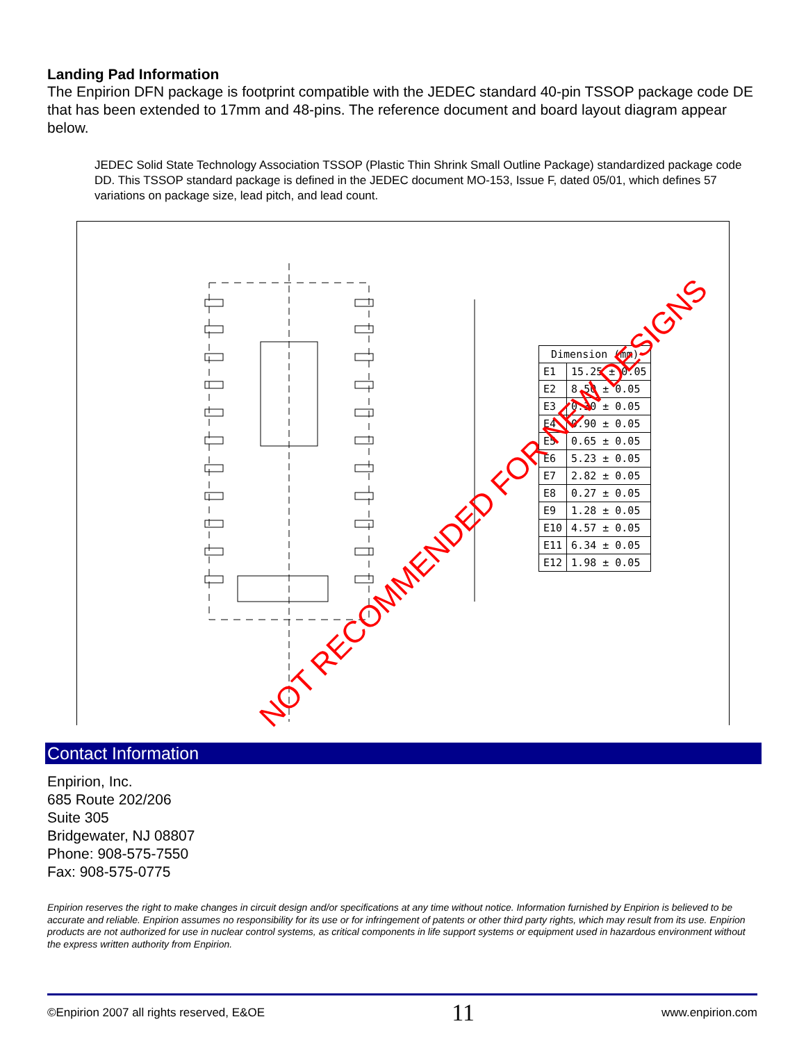Landing Pad Information
The Enpirion DFN package is footprint compatible with the JEDEC standard 40-pin TSSOP package code DE that has been extended to 17mm and 48-pins. The reference document and board layout diagram appear below.
JEDEC Solid State Technology Association TSSOP (Plastic Thin Shrink Small Outline Package) standardized package code DD. This TSSOP standard package is defined in the JEDEC document MO-153, Issue F, dated 05/01, which defines 57 variations on package size, lead pitch, and lead count.
| Dimension (mm) | |
| --- | --- |
| E1 | 15.25 ± 0.05 |
| E2 | 8.50 ± 0.05 |
| E3 | 0.30 ± 0.05 |
| E4 | 0.90 ± 0.05 |
| E5 | 0.65 ± 0.05 |
| E6 | 5.23 ± 0.05 |
| E7 | 2.82 ± 0.05 |
| E8 | 0.27 ± 0.05 |
| E9 | 1.28 ± 0.05 |
| E10 | 4.57 ± 0.05 |
| E11 | 6.34 ± 0.05 |
| E12 | 1.98 ± 0.05 |
NOT RECOMMENDED FOR NEW DESIGNS
Contact Information
Enpirion, Inc.
685 Route 202/206
Suite 305
Bridgewater, NJ 08807
Phone: 908-575-7550
Fax: 908-575-0775
Enpirion reserves the right to make changes in circuit design and/or specifications at any time without notice. Information furnished by Enpirion is believed to be accurate and reliable. Enpirion assumes no responsibility for its use or for infringement of patents or other third party rights, which may result from its use. Enpirion products are not authorized for use in nuclear control systems, as critical components in life support systems or equipment used in hazardous environment without the express written authority from Enpirion.
©Enpirion 2007 all rights reserved, E&OE 11 www.enpirion.com